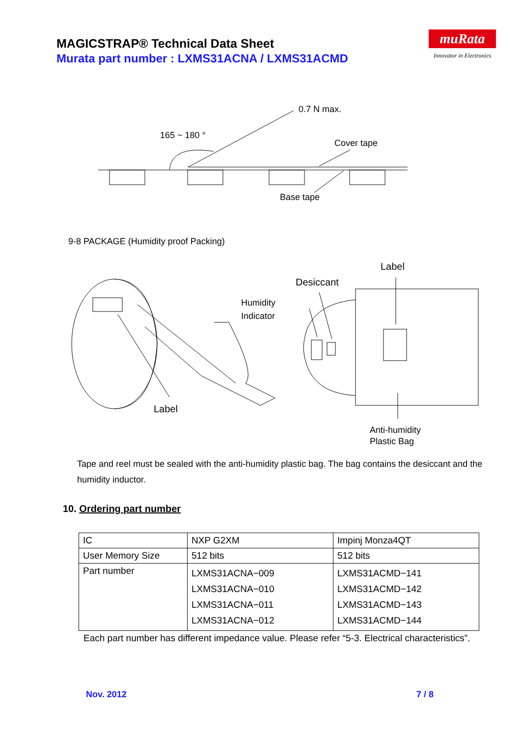MAGICSTRAP® Technical Data Sheet
Murata part number : LXMS31ACNA / LXMS31ACMD
muRata
Innovator in Electronics
0.7 N max.
165 ~ 180 °
Cover tape
Base tape
9-8 PACKAGE (Humidity proof Packing)
Label
Desiccant
Humidity
Indicator
Label
Anti-humidity
Plastic Bag
Tape and reel must be sealed with the anti-humidity plastic bag. The bag contains the desiccant and the humidity inductor.
10. Ordering part number
| IC | NXP G2XM | Impinj Monza4QT |
| User Memory Size | 512 bits | 512 bits |
| Part number | LXMS31ACNA−009 LXMS31ACNA−010 LXMS31ACNA−011 LXMS31ACNA−012 | LXMS31ACMD−141 LXMS31ACMD−142 LXMS31ACMD−143 LXMS31ACMD−144 |
Each part number has different impedance value. Please refer “5-3. Electrical characteristics”.
Nov. 2012 7 / 8